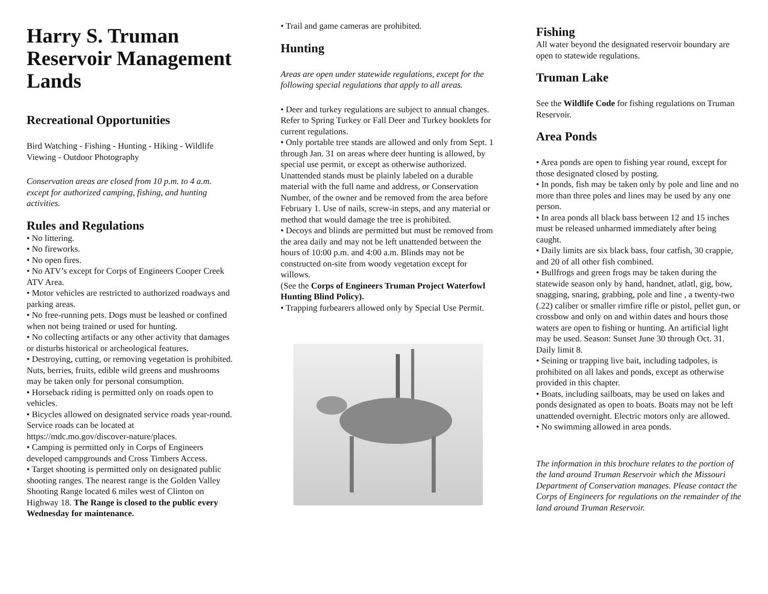Harry S. Truman Reservoir Management Lands
Recreational Opportunities
Bird Watching - Fishing - Hunting - Hiking - Wildlife Viewing - Outdoor Photography
Conservation areas are closed from 10 p.m. to 4 a.m. except for authorized camping, fishing, and hunting activities.
Rules and Regulations
• No littering.
• No fireworks.
• No open fires.
• No ATV’s except for Corps of Engineers Cooper Creek ATV Area.
• Motor vehicles are restricted to authorized roadways and parking areas.
• No free-running pets. Dogs must be leashed or confined when not being trained or used for hunting.
• No collecting artifacts or any other activity that damages or disturbs historical or archeological features.
• Destroying, cutting, or removing vegetation is prohibited. Nuts, berries, fruits, edible wild greens and mushrooms may be taken only for personal consumption.
• Horseback riding is permitted only on roads open to vehicles.
• Bicycles allowed on designated service roads year-round. Service roads can be located at https://mdc.mo.gov/discover-nature/places.
• Camping is permitted only in Corps of Engineers developed campgrounds and Cross Timbers Access.
• Target shooting is permitted only on designated public shooting ranges. The nearest range is the Golden Valley Shooting Range located 6 miles west of Clinton on Highway 18. The Range is closed to the public every Wednesday for maintenance.
• Trail and game cameras are prohibited.
Hunting
Areas are open under statewide regulations, except for the following special regulations that apply to all areas.
• Deer and turkey regulations are subject to annual changes. Refer to Spring Turkey or Fall Deer and Turkey booklets for current regulations.
• Only portable tree stands are allowed and only from Sept. 1 through Jan. 31 on areas where deer hunting is allowed, by special use permit, or except as otherwise authorized. Unattended stands must be plainly labeled on a durable material with the full name and address, or Conservation Number, of the owner and be removed from the area before February 1. Use of nails, screw-in steps, and any material or method that would damage the tree is prohibited.
• Decoys and blinds are permitted but must be removed from the area daily and may not be left unattended between the hours of 10:00 p.m. and 4:00 a.m. Blinds may not be constructed on-site from woody vegetation except for willows.
(See the Corps of Engineers Truman Project Waterfowl Hunting Blind Policy).
• Trapping furbearers allowed only by Special Use Permit.
Fishing
All water beyond the designated reservoir boundary are open to statewide regulations.
Truman Lake
See the Wildlife Code for fishing regulations on Truman Reservoir.
Area Ponds
• Area ponds are open to fishing year round, except for those designated closed by posting.
• In ponds, fish may be taken only by pole and line and no more than three poles and lines may be used by any one person.
• In area ponds all black bass between 12 and 15 inches must be released unharmed immediately after being caught.
• Daily limits are six black bass, four catfish, 30 crappie, and 20 of all other fish combined.
• Bullfrogs and green frogs may be taken during the statewide season only by hand, handnet, atlatl, gig, bow, snagging, snaring, grabbing, pole and line , a twenty-two (.22) caliber or smaller rimfire rifle or pistol, pellet gun, or crossbow and only on and within dates and hours those waters are open to fishing or hunting. An artificial light may be used. Season: Sunset June 30 through Oct. 31. Daily limit 8.
• Seining or trapping live bait, including tadpoles, is prohibited on all lakes and ponds, except as otherwise provided in this chapter.
• Boats, including sailboats, may be used on lakes and ponds designated as open to boats. Boats may not be left unattended overnight. Electric motors only are allowed.
• No swimming allowed in area ponds.
The information in this brochure relates to the portion of the land around Truman Reservoir which the Missouri Department of Conservation manages. Please contact the Corps of Engineers for regulations on the remainder of the land around Truman Reservoir.